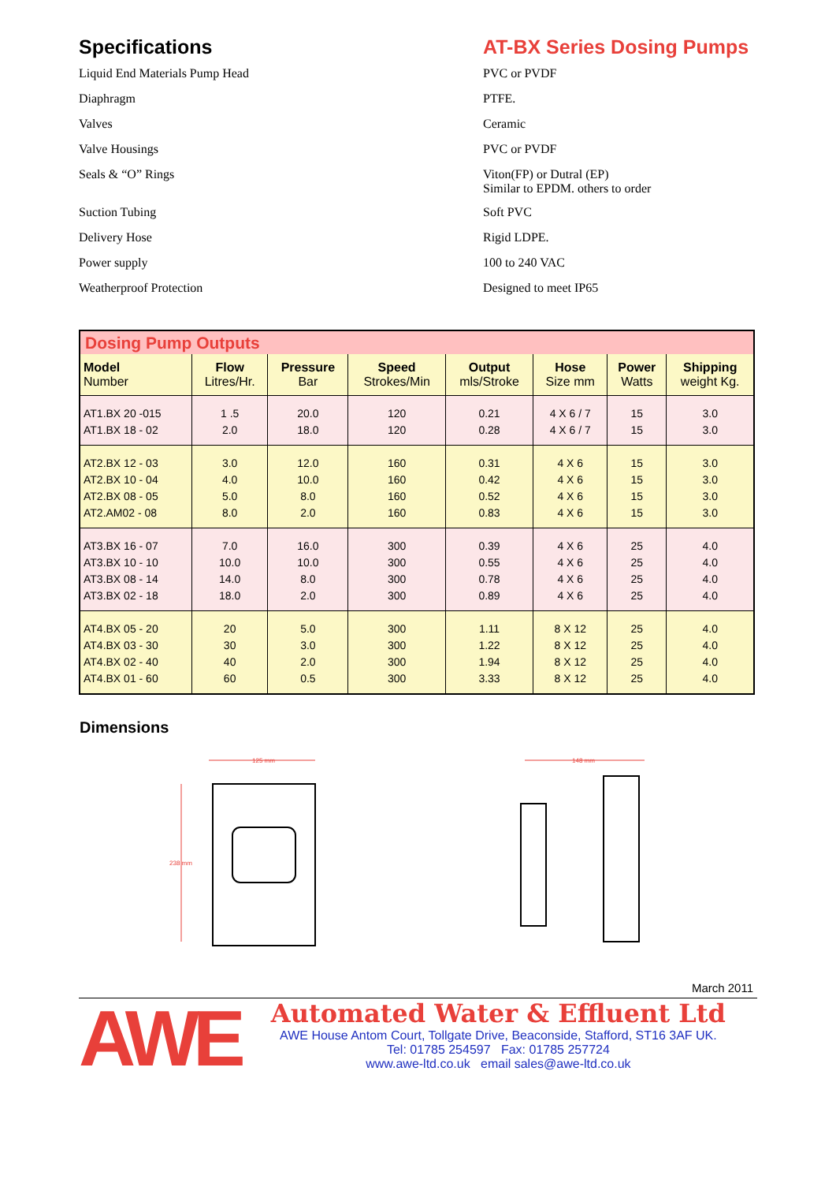Specifications
Liquid End Materials Pump Head
Diaphragm
Valves
Valve Housings
Seals & “O” Rings
Suction Tubing
Delivery Hose
Power supply
Weatherproof Protection
AT-BX Series Dosing Pumps
PVC or PVDF
PTFE.
Ceramic
PVC or PVDF
Viton(FP) or Dutral (EP)
Similar to EPDM. others to order
Soft PVC
Rigid LDPE.
100 to 240 VAC
Designed to meet IP65
| Dosing Pump Outputs | | | | | | | |
| Model Number | Flow Litres/Hr. | Pressure Bar | Speed Strokes/Min | Output mls/Stroke | Hose Size mm | Power Watts | Shipping weight Kg. |
| AT1.BX 20 -015 AT1.BX 18 - 02 | 1 .5 2.0 | 20.0 18.0 | 120 120 | 0.21 0.28 | 4 X 6 / 7 4 X 6 / 7 | 15 15 | 3.0 3.0 |
| AT2.BX 12 - 03 AT2.BX 10 - 04 AT2.BX 08 - 05 AT2.AM02 - 08 | 3.0 4.0 5.0 8.0 | 12.0 10.0 8.0 2.0 | 160 160 160 160 | 0.31 0.42 0.52 0.83 | 4 X 6 4 X 6 4 X 6 4 X 6 | 15 15 15 15 | 3.0 3.0 3.0 3.0 |
| AT3.BX 16 - 07 AT3.BX 10 - 10 AT3.BX 08 - 14 AT3.BX 02 - 18 | 7.0 10.0 14.0 18.0 | 16.0 10.0 8.0 2.0 | 300 300 300 300 | 0.39 0.55 0.78 0.89 | 4 X 6 4 X 6 4 X 6 4 X 6 | 25 25 25 25 | 4.0 4.0 4.0 4.0 |
| AT4.BX 05 - 20 AT4.BX 03 - 30 AT4.BX 02 - 40 AT4.BX 01 - 60 | 20 30 40 60 | 5.0 3.0 2.0 0.5 | 300 300 300 300 | 1.11 1.22 1.94 3.33 | 8 X 12 8 X 12 8 X 12 8 X 12 | 25 25 25 25 | 4.0 4.0 4.0 4.0 |
Dimensions
125 mm
238 mm
148 mm
March 2011
AWE
Automated Water & Effluent Ltd
AWE House Antom Court, Tollgate Drive, Beaconside, Stafford, ST16 3AF UK.
Tel: 01785 254597 Fax: 01785 257724
www.awe-ltd.co.uk email sales@awe-ltd.co.uk